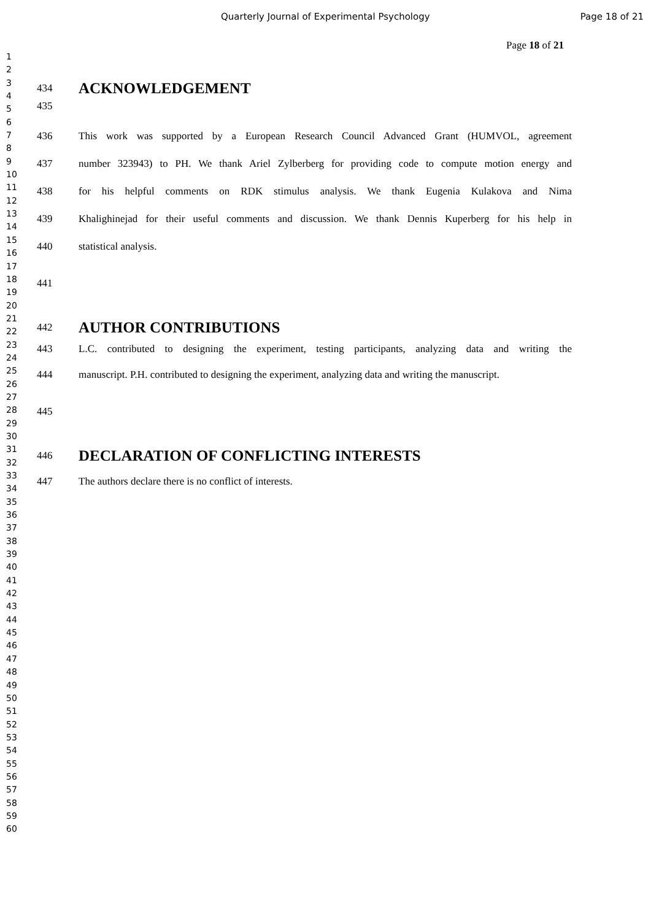Quarterly Journal of Experimental Psychology Page 18 of 21
Page 18 of 21
1
2
3
4
5
6
7
8
9
10
11
12
13
14
15
16
17
18
19
20
21
22
23
24
25
26
27
28
29
30
31
32
33
34
35
36
37
38
39
40
41
42
43
44
45
46
47
48
49
50
51
52
53
54
55
56
57
58
59
60
434
ACKNOWLEDGEMENT
435
436 This work was supported by a European Research Council Advanced Grant (HUMVOL, agreement
437 number 323943) to PH. We thank Ariel Zylberberg for providing code to compute motion energy and
438 for his helpful comments on RDK stimulus analysis. We thank Eugenia Kulakova and Nima
439 Khalighinejad for their useful comments and discussion. We thank Dennis Kuperberg for his help in
440 statistical analysis.
441
442
AUTHOR CONTRIBUTIONS
443 L.C. contributed to designing the experiment, testing participants, analyzing data and writing the
444 manuscript. P.H. contributed to designing the experiment, analyzing data and writing the manuscript.
445
446
DECLARATION OF CONFLICTING INTERESTS
447 The authors declare there is no conflict of interests.